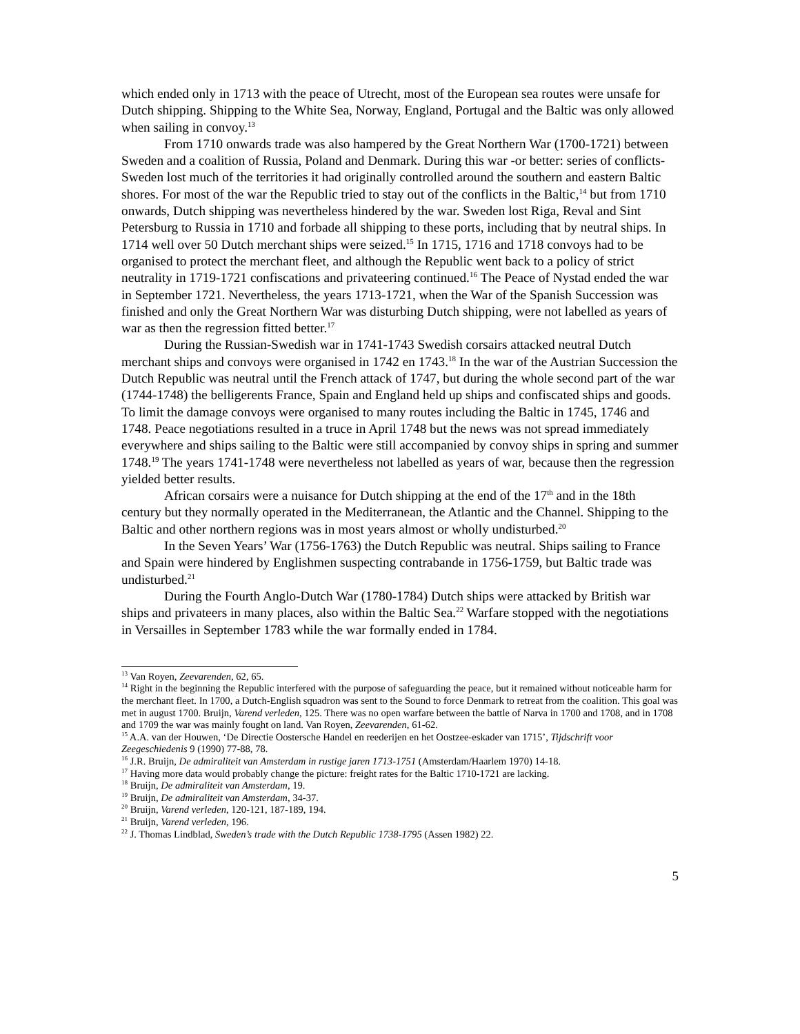which ended only in 1713 with the peace of Utrecht, most of the European sea routes were unsafe for Dutch shipping. Shipping to the White Sea, Norway, England, Portugal and the Baltic was only allowed when sailing in convoy.<sup>13</sup>
From 1710 onwards trade was also hampered by the Great Northern War (1700-1721) between Sweden and a coalition of Russia, Poland and Denmark. During this war -or better: series of conflicts- Sweden lost much of the territories it had originally controlled around the southern and eastern Baltic shores. For most of the war the Republic tried to stay out of the conflicts in the Baltic,<sup>14</sup> but from 1710 onwards, Dutch shipping was nevertheless hindered by the war. Sweden lost Riga, Reval and Sint Petersburg to Russia in 1710 and forbade all shipping to these ports, including that by neutral ships. In 1714 well over 50 Dutch merchant ships were seized.<sup>15</sup> In 1715, 1716 and 1718 convoys had to be organised to protect the merchant fleet, and although the Republic went back to a policy of strict neutrality in 1719-1721 confiscations and privateering continued.<sup>16</sup> The Peace of Nystad ended the war in September 1721. Nevertheless, the years 1713-1721, when the War of the Spanish Succession was finished and only the Great Northern War was disturbing Dutch shipping, were not labelled as years of war as then the regression fitted better.<sup>17</sup>
During the Russian-Swedish war in 1741-1743 Swedish corsairs attacked neutral Dutch merchant ships and convoys were organised in 1742 en 1743.<sup>18</sup> In the war of the Austrian Succession the Dutch Republic was neutral until the French attack of 1747, but during the whole second part of the war (1744-1748) the belligerents France, Spain and England held up ships and confiscated ships and goods. To limit the damage convoys were organised to many routes including the Baltic in 1745, 1746 and 1748. Peace negotiations resulted in a truce in April 1748 but the news was not spread immediately everywhere and ships sailing to the Baltic were still accompanied by convoy ships in spring and summer 1748.<sup>19</sup> The years 1741-1748 were nevertheless not labelled as years of war, because then the regression yielded better results.
African corsairs were a nuisance for Dutch shipping at the end of the 17<sup>th</sup> and in the 18th century but they normally operated in the Mediterranean, the Atlantic and the Channel. Shipping to the Baltic and other northern regions was in most years almost or wholly undisturbed.<sup>20</sup>
In the Seven Years’ War (1756-1763) the Dutch Republic was neutral. Ships sailing to France and Spain were hindered by Englishmen suspecting contrabande in 1756-1759, but Baltic trade was undisturbed.<sup>21</sup>
During the Fourth Anglo-Dutch War (1780-1784) Dutch ships were attacked by British war ships and privateers in many places, also within the Baltic Sea.<sup>22</sup> Warfare stopped with the negotiations in Versailles in September 1783 while the war formally ended in 1784.
<sup>13</sup> Van Royen, Zeevarenden, 62, 65.
<sup>14</sup> Right in the beginning the Republic interfered with the purpose of safeguarding the peace, but it remained without noticeable harm for the merchant fleet. In 1700, a Dutch-English squadron was sent to the Sound to force Denmark to retreat from the coalition. This goal was met in august 1700. Bruijn, Varend verleden, 125. There was no open warfare between the battle of Narva in 1700 and 1708, and in 1708 and 1709 the war was mainly fought on land. Van Royen, Zeevarenden, 61-62.
<sup>15</sup> A.A. van der Houwen, ‘De Directie Oostersche Handel en reederijen en het Oostzee-eskader van 1715’, Tijdschrift voor Zeegeschiedenis 9 (1990) 77-88, 78.
<sup>16</sup> J.R. Bruijn, De admiraliteit van Amsterdam in rustige jaren 1713-1751 (Amsterdam/Haarlem 1970) 14-18.
<sup>17</sup> Having more data would probably change the picture: freight rates for the Baltic 1710-1721 are lacking.
<sup>18</sup> Bruijn, De admiraliteit van Amsterdam, 19.
<sup>19</sup> Bruijn, De admiraliteit van Amsterdam, 34-37.
<sup>20</sup> Bruijn, Varend verleden, 120-121, 187-189, 194.
<sup>21</sup> Bruijn, Varend verleden, 196.
<sup>22</sup> J. Thomas Lindblad, Sweden’s trade with the Dutch Republic 1738-1795 (Assen 1982) 22.
5